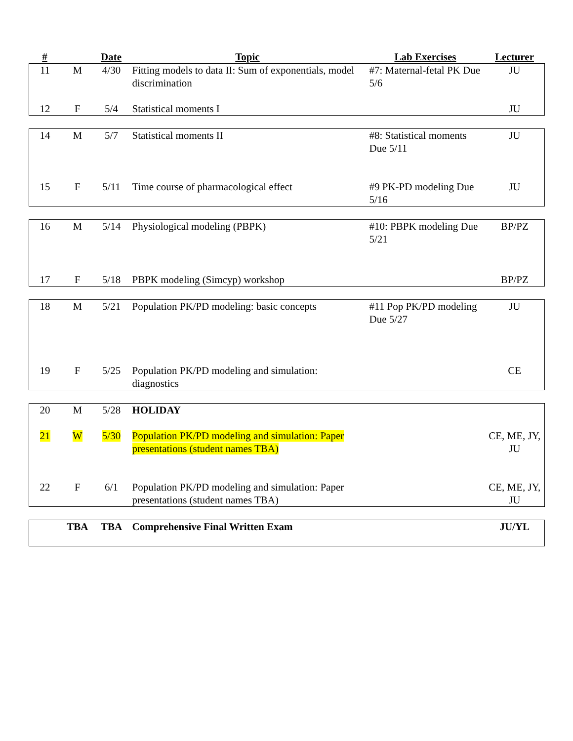| # | | Date | Topic | Lab Exercises | Lecturer |
| --- | --- | --- | --- | --- | --- |
| 11 | M | 4/30 | Fitting models to data II: Sum of exponentials, model discrimination | #7: Maternal-fetal PK Due 5/6 | JU |
| 12 | F | 5/4 | Statistical moments I | | JU |
| 14 | M | 5/7 | Statistical moments II | #8: Statistical moments Due 5/11 | JU |
| 15 | F | 5/11 | Time course of pharmacological effect | #9 PK-PD modeling Due 5/16 | JU |
| 16 | M | 5/14 | Physiological modeling (PBPK) | #10: PBPK modeling Due 5/21 | BP/PZ |
| 17 | F | 5/18 | PBPK modeling (Simcyp) workshop | | BP/PZ |
| 18 | M | 5/21 | Population PK/PD modeling: basic concepts | #11 Pop PK/PD modeling Due 5/27 | JU |
| 19 | F | 5/25 | Population PK/PD modeling and simulation: diagnostics | | CE |
| 20 | M | 5/28 | HOLIDAY | | |
| 21 | W | 5/30 | Population PK/PD modeling and simulation: Paper presentations (student names TBA) | | CE, ME, JY, JU |
| 22 | F | 6/1 | Population PK/PD modeling and simulation: Paper presentations (student names TBA) | | CE, ME, JY, JU |
| | TBA | TBA | Comprehensive Final Written Exam | | JU/YL |